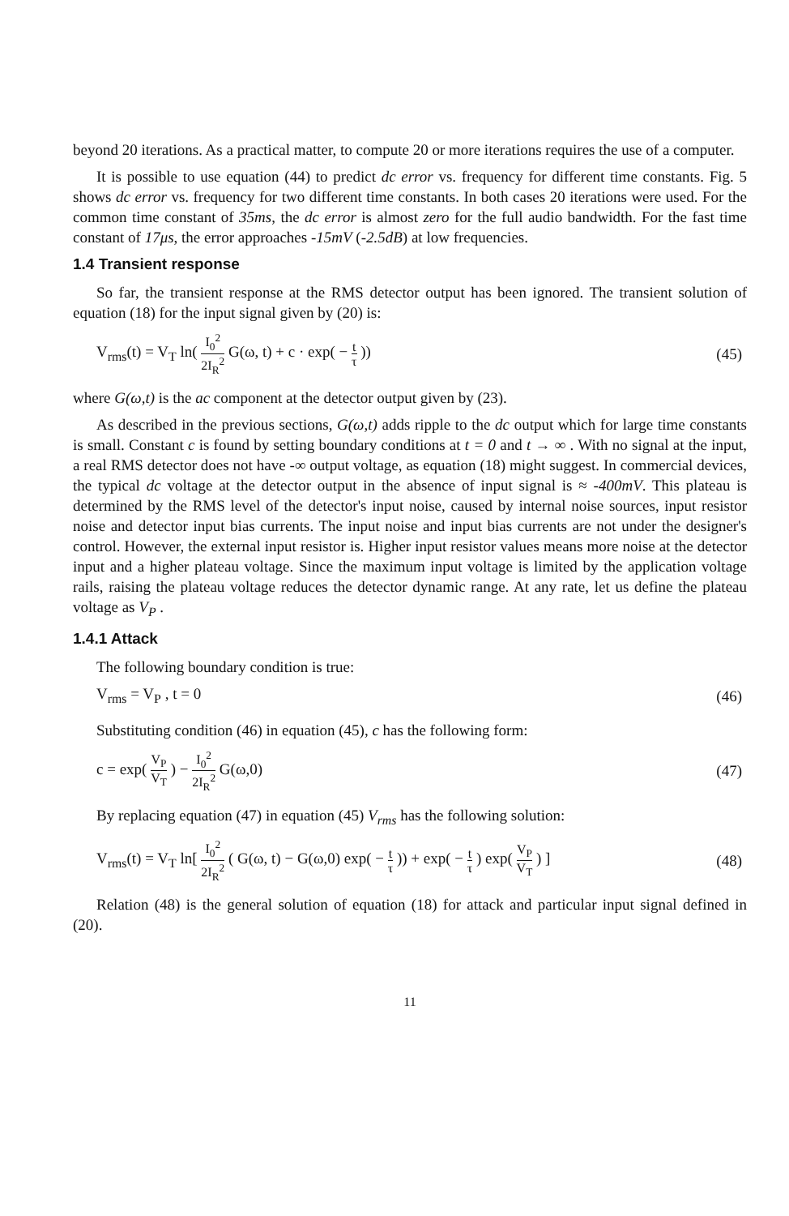beyond 20 iterations. As a practical matter, to compute 20 or more iterations requires the use of a computer.
It is possible to use equation (44) to predict dc error vs. frequency for different time constants. Fig. 5 shows dc error vs. frequency for two different time constants. In both cases 20 iterations were used. For the common time constant of 35ms, the dc error is almost zero for the full audio bandwidth. For the fast time constant of 17μs, the error approaches -15mV (-2.5dB) at low frequencies.
1.4 Transient response
So far, the transient response at the RMS detector output has been ignored. The transient solution of equation (18) for the input signal given by (20) is:
V<sub>rms</sub>(t) = V<sub>T</sub> ln( I<sub>0</sub><sup>2</sup> 2I<sub>R</sub><sup>2</sup> G(ω, t) + c · exp( − t τ ))
(45)
where G(ω,t) is the ac component at the detector output given by (23).
As described in the previous sections, G(ω,t) adds ripple to the dc output which for large time constants is small. Constant c is found by setting boundary conditions at t = 0 and t → ∞ . With no signal at the input, a real RMS detector does not have -∞ output voltage, as equation (18) might suggest. In commercial devices, the typical dc voltage at the detector output in the absence of input signal is ≈ -400mV. This plateau is determined by the RMS level of the detector's input noise, caused by internal noise sources, input resistor noise and detector input bias currents. The input noise and input bias currents are not under the designer's control. However, the external input resistor is. Higher input resistor values means more noise at the detector input and a higher plateau voltage. Since the maximum input voltage is limited by the application voltage rails, raising the plateau voltage reduces the detector dynamic range. At any rate, let us define the plateau voltage as V<sub>P</sub> .
1.4.1 Attack
The following boundary condition is true:
V<sub>rms</sub> = V<sub>P</sub> , t = 0 (46)
Substituting condition (46) in equation (45), c has the following form:
c = exp( V<sub>P</sub> V<sub>T</sub> ) − I<sub>0</sub><sup>2</sup> 2I<sub>R</sub><sup>2</sup> G(ω,0)
(47)
By replacing equation (47) in equation (45) V<sub>rms</sub> has the following solution:
V<sub>rms</sub>(t) = V<sub>T</sub> ln[ I<sub>0</sub><sup>2</sup> 2I<sub>R</sub><sup>2</sup> ( G(ω, t) − G(ω,0) exp( − t τ )) + exp( − t τ ) exp( V<sub>P</sub> V<sub>T</sub> ) ]
(48)
Relation (48) is the general solution of equation (18) for attack and particular input signal defined in (20).
11